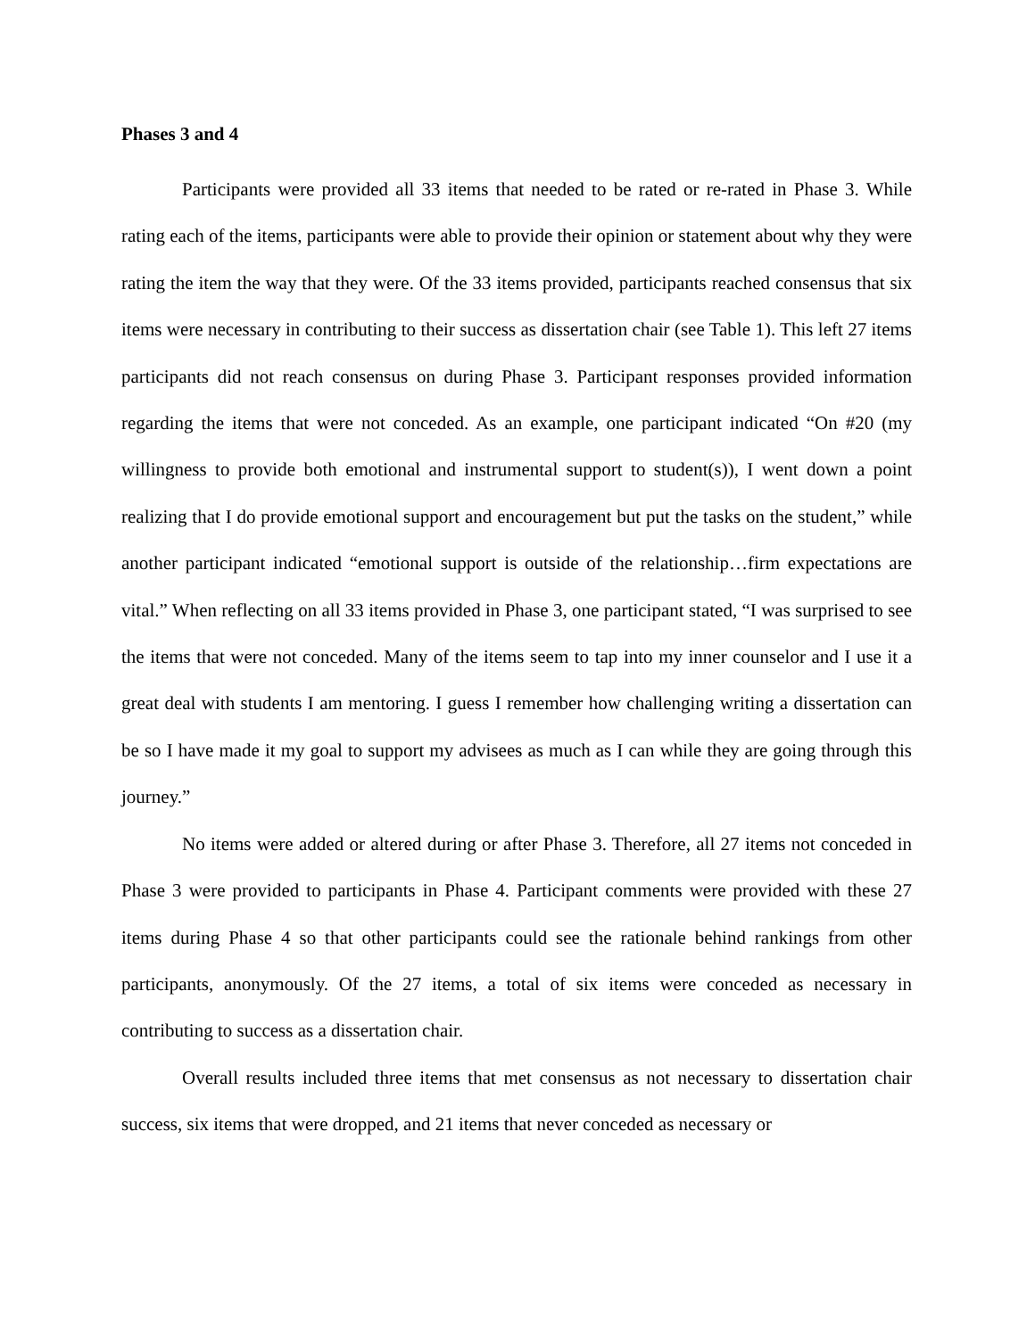Phases 3 and 4
Participants were provided all 33 items that needed to be rated or re-rated in Phase 3. While rating each of the items, participants were able to provide their opinion or statement about why they were rating the item the way that they were. Of the 33 items provided, participants reached consensus that six items were necessary in contributing to their success as dissertation chair (see Table 1). This left 27 items participants did not reach consensus on during Phase 3. Participant responses provided information regarding the items that were not conceded. As an example, one participant indicated “On #20 (my willingness to provide both emotional and instrumental support to student(s)), I went down a point realizing that I do provide emotional support and encouragement but put the tasks on the student,” while another participant indicated “emotional support is outside of the relationship…firm expectations are vital.” When reflecting on all 33 items provided in Phase 3, one participant stated, “I was surprised to see the items that were not conceded. Many of the items seem to tap into my inner counselor and I use it a great deal with students I am mentoring. I guess I remember how challenging writing a dissertation can be so I have made it my goal to support my advisees as much as I can while they are going through this journey.”
No items were added or altered during or after Phase 3. Therefore, all 27 items not conceded in Phase 3 were provided to participants in Phase 4. Participant comments were provided with these 27 items during Phase 4 so that other participants could see the rationale behind rankings from other participants, anonymously. Of the 27 items, a total of six items were conceded as necessary in contributing to success as a dissertation chair.
Overall results included three items that met consensus as not necessary to dissertation chair success, six items that were dropped, and 21 items that never conceded as necessary or